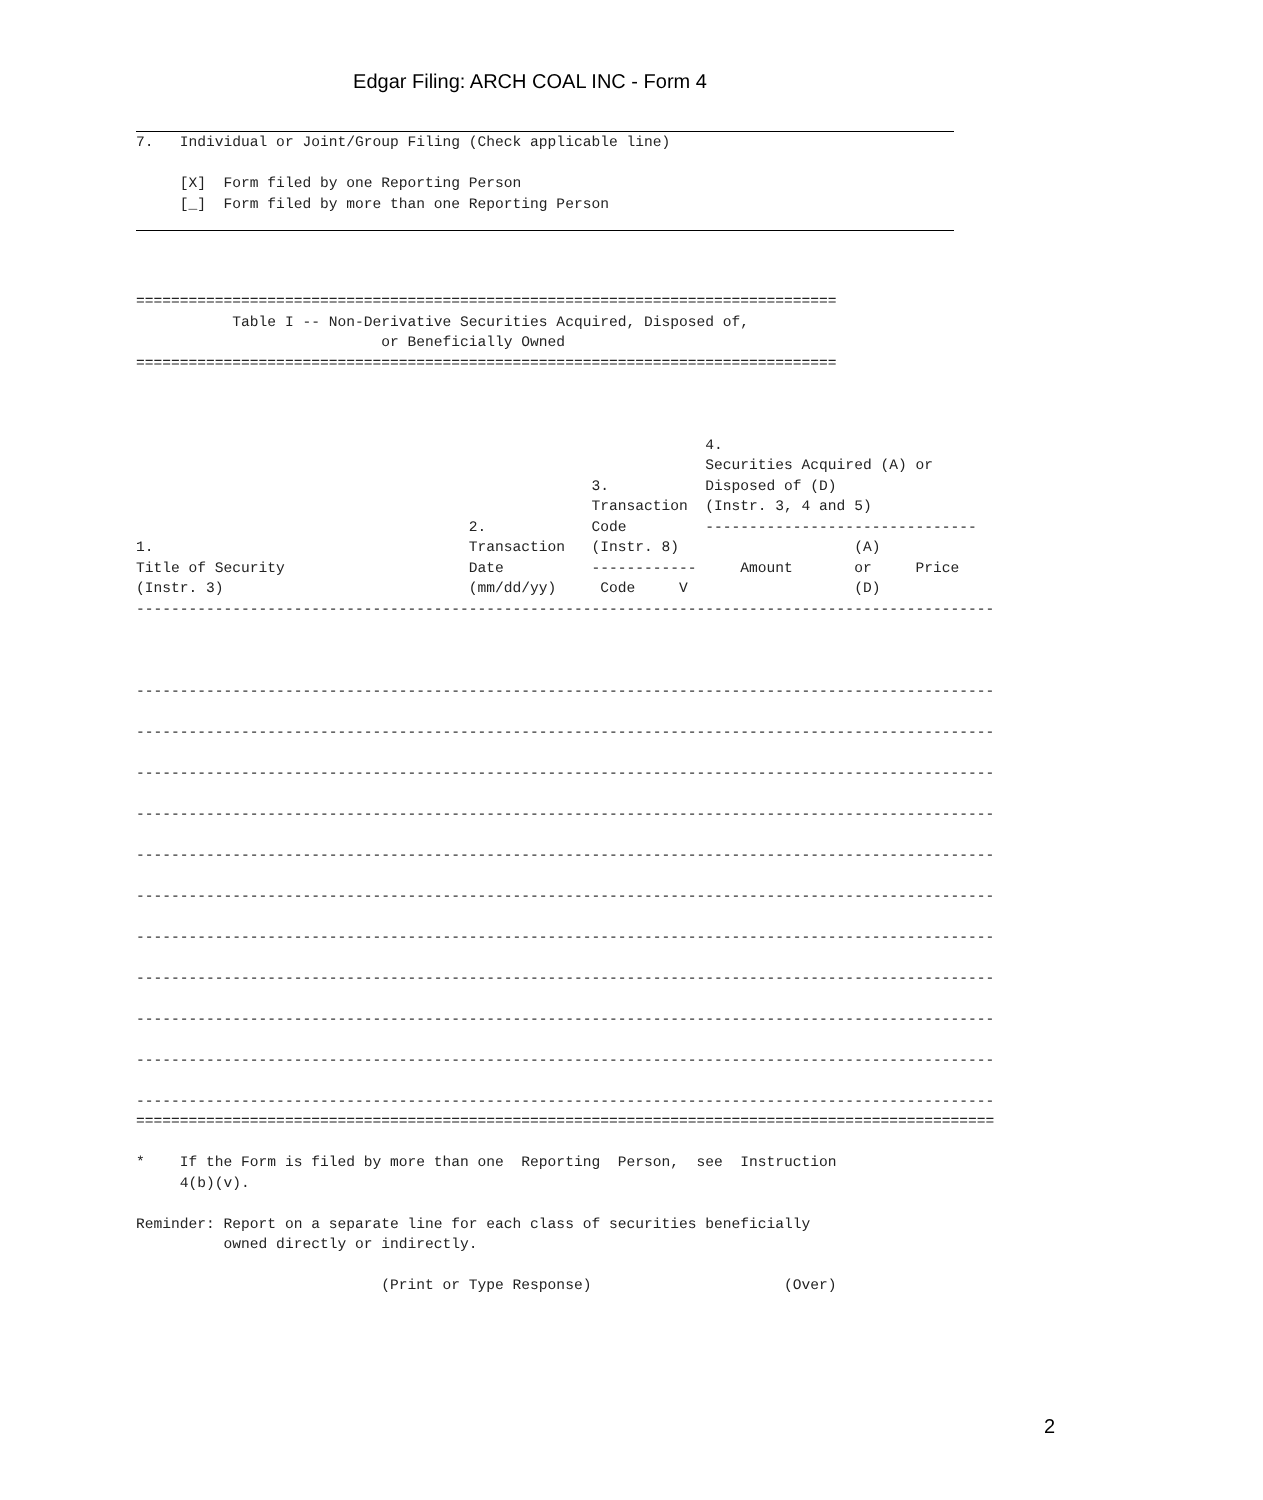Edgar Filing: ARCH COAL INC - Form 4
7.   Individual or Joint/Group Filing (Check applicable line)

     [X]  Form filed by one Reporting Person
     [_]  Form filed by more than one Reporting Person
================================================================================
           Table I -- Non-Derivative Securities Acquired, Disposed of,
                            or Beneficially Owned
================================================================================



                                                                 4.
                                                                 Securities Acquired (A) or
                                                    3.           Disposed of (D)
                                                    Transaction  (Instr. 3, 4 and 5)
                                      2.            Code         -------------------------------
1.                                    Transaction   (Instr. 8)                    (A)
Title of Security                     Date          ------------     Amount       or     Price
(Instr. 3)                            (mm/dd/yy)     Code     V                   (D)
--------------------------------------------------------------------------------------------------



--------------------------------------------------------------------------------------------------

--------------------------------------------------------------------------------------------------

--------------------------------------------------------------------------------------------------

--------------------------------------------------------------------------------------------------

--------------------------------------------------------------------------------------------------

--------------------------------------------------------------------------------------------------

--------------------------------------------------------------------------------------------------

--------------------------------------------------------------------------------------------------

--------------------------------------------------------------------------------------------------

--------------------------------------------------------------------------------------------------

--------------------------------------------------------------------------------------------------
==================================================================================================

*    If the Form is filed by more than one  Reporting  Person,  see  Instruction
     4(b)(v).

Reminder: Report on a separate line for each class of securities beneficially
          owned directly or indirectly.

                            (Print or Type Response)                      (Over)
2